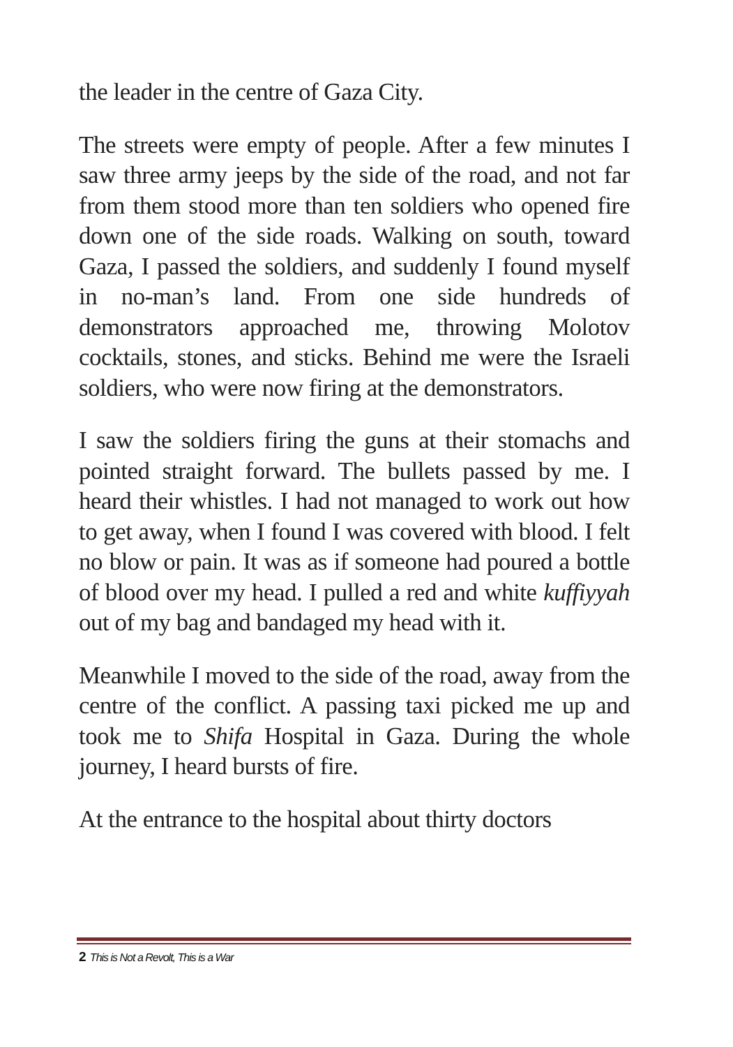the leader in the centre of Gaza City.
The streets were empty of people. After a few minutes I saw three army jeeps by the side of the road, and not far from them stood more than ten soldiers who opened fire down one of the side roads. Walking on south, toward Gaza, I passed the soldiers, and suddenly I found myself in no-man’s land. From one side hundreds of demonstrators approached me, throwing Molotov cocktails, stones, and sticks. Behind me were the Israeli soldiers, who were now firing at the demonstrators.
I saw the soldiers firing the guns at their stomachs and pointed straight forward. The bullets passed by me. I heard their whistles. I had not managed to work out how to get away, when I found I was covered with blood. I felt no blow or pain. It was as if someone had poured a bottle of blood over my head. I pulled a red and white kuffiyyah out of my bag and bandaged my head with it.
Meanwhile I moved to the side of the road, away from the centre of the conflict. A passing taxi picked me up and took me to Shifa Hospital in Gaza. During the whole journey, I heard bursts of fire.
At the entrance to the hospital about thirty doctors
2 This is Not a Revolt, This is a War